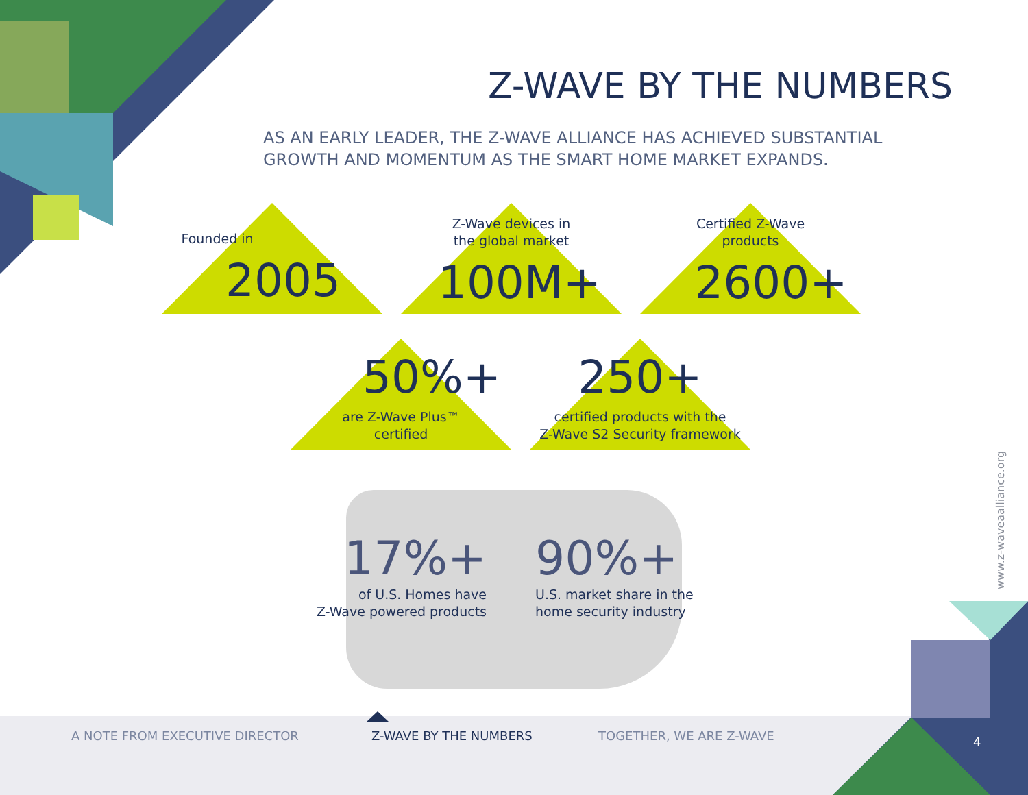Z-WAVE BY THE NUMBERS
AS AN EARLY LEADER, THE Z-WAVE ALLIANCE HAS ACHIEVED SUBSTANTIAL GROWTH AND MOMENTUM AS THE SMART HOME MARKET EXPANDS.
Founded in
2005
Z-Wave devices in
the global market
100M+
Certified Z-Wave
products
2600+
50%+
are Z-Wave Plus™
certified
250+
certified products with the
Z-Wave S2 Security framework
17%+
of U.S. Homes have
Z-Wave powered products
90%+
U.S. market share in the
home security industry
www.z-waveaalliance.org
A NOTE FROM EXECUTIVE DIRECTOR Z-WAVE BY THE NUMBERS TOGETHER, WE ARE Z-WAVE 4